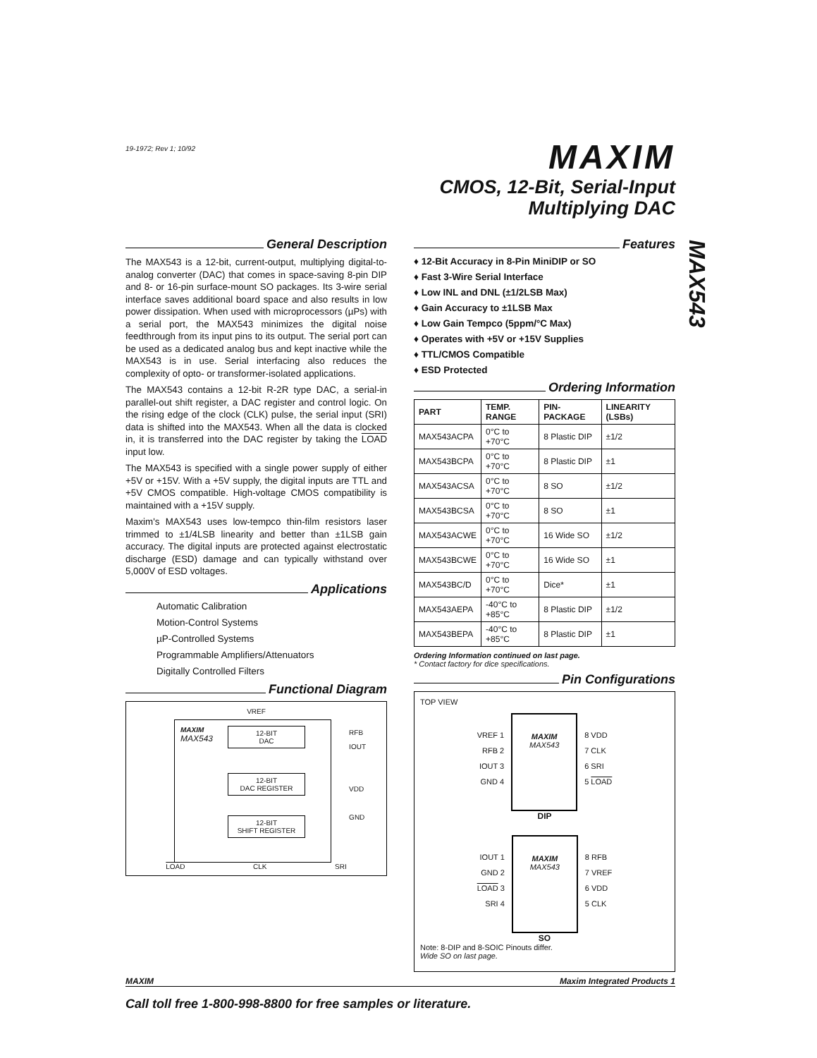MAX543
19-1972; Rev 1; 10/92
MAXIM
CMOS, 12-Bit, Serial-Input
Multiplying DAC
General Description
The MAX543 is a 12-bit, current-output, multiplying digital-to-analog converter (DAC) that comes in space-saving 8-pin DIP and 8- or 16-pin surface-mount SO packages. Its 3-wire serial interface saves additional board space and also results in low power dissipation. When used with microprocessors (µPs) with a serial port, the MAX543 minimizes the digital noise feedthrough from its input pins to its output. The serial port can be used as a dedicated analog bus and kept inactive while the MAX543 is in use. Serial interfacing also reduces the complexity of opto- or transformer-isolated applications.
The MAX543 contains a 12-bit R-2R type DAC, a serial-in parallel-out shift register, a DAC register and control logic. On the rising edge of the clock (CLK) pulse, the serial input (SRI) data is shifted into the MAX543. When all the data is clocked in, it is transferred into the DAC register by taking the LOAD input low.
The MAX543 is specified with a single power supply of either +5V or +15V. With a +5V supply, the digital inputs are TTL and +5V CMOS compatible. High-voltage CMOS compatibility is maintained with a +15V supply.
Maxim's MAX543 uses low-tempco thin-film resistors laser trimmed to ±1/4LSB linearity and better than ±1LSB gain accuracy. The digital inputs are protected against electrostatic discharge (ESD) damage and can typically withstand over 5,000V of ESD voltages.
Applications
Automatic Calibration
Motion-Control Systems
µP-Controlled Systems
Programmable Amplifiers/Attenuators
Digitally Controlled Filters
Functional Diagram
VREF
MAXIM
MAX543
12-BIT
DAC
12-BIT
DAC REGISTER
12-BIT
SHIFT REGISTER
RFB
IOUT
VDD
GND
LOAD CLK SRI
Features
♦ 12-Bit Accuracy in 8-Pin MiniDIP or SO
♦ Fast 3-Wire Serial Interface
♦ Low INL and DNL (±1/2LSB Max)
♦ Gain Accuracy to ±1LSB Max
♦ Low Gain Tempco (5ppm/°C Max)
♦ Operates with +5V or +15V Supplies
♦ TTL/CMOS Compatible
♦ ESD Protected
Ordering Information
| PART | TEMP. RANGE | PIN-PACKAGE | LINEARITY (LSBs) |
| --- | --- | --- | --- |
| MAX543ACPA | 0°C to +70°C | 8 Plastic DIP | ±1/2 |
| MAX543BCPA | 0°C to +70°C | 8 Plastic DIP | ±1 |
| MAX543ACSA | 0°C to +70°C | 8 SO | ±1/2 |
| MAX543BCSA | 0°C to +70°C | 8 SO | ±1 |
| MAX543ACWE | 0°C to +70°C | 16 Wide SO | ±1/2 |
| MAX543BCWE | 0°C to +70°C | 16 Wide SO | ±1 |
| MAX543BC/D | 0°C to +70°C | Dice* | ±1 |
| MAX543AEPA | -40°C to +85°C | 8 Plastic DIP | ±1/2 |
| MAX543BEPA | -40°C to +85°C | 8 Plastic DIP | ±1 |
Ordering Information continued on last page.
* Contact factory for dice specifications.
Pin Configurations
TOP VIEW
VREF 1
RFB 2
IOUT 3
GND 4
MAXIM
MAX543
8 VDD
7 CLK
6 SRI
5 LOAD
DIP
IOUT 1
GND 2
LOAD 3
SRI 4
MAXIM
MAX543
8 RFB
7 VREF
6 VDD
5 CLK
SO
Note: 8-DIP and 8-SOIC Pinouts differ.
Wide SO on last page.
MAXIM Maxim Integrated Products 1
Call toll free 1-800-998-8800 for free samples or literature.